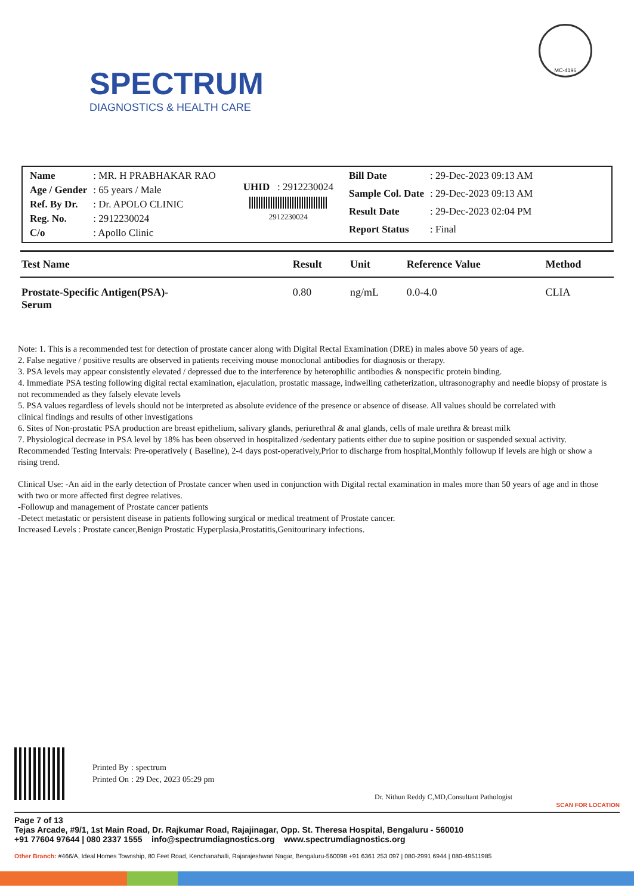SPECTRUM
DIAGNOSTICS & HEALTH CARE
MC-4196
| Name | : MR. H PRABHAKAR RAO |
| Age / Gender | : 65 years / Male |
| Ref. By Dr. | : Dr. APOLO CLINIC |
| Reg. No. | : 2912230024 |
| C/o | : Apollo Clinic |
UHID : 2912230024
2912230024
| Bill Date | : 29-Dec-2023 09:13 AM |
| Sample Col. Date | : 29-Dec-2023 09:13 AM |
| Result Date | : 29-Dec-2023 02:04 PM |
| Report Status | : Final |
| Test Name | Result | Unit | Reference Value | Method |
| --- | --- | --- | --- | --- |
| Prostate-Specific Antigen(PSA)- Serum | 0.80 | ng/mL | 0.0-4.0 | CLIA |
Note: 1. This is a recommended test for detection of prostate cancer along with Digital Rectal Examination (DRE) in males above 50 years of age.
2. False negative / positive results are observed in patients receiving mouse monoclonal antibodies for diagnosis or therapy.
3. PSA levels may appear consistently elevated / depressed due to the interference by heterophilic antibodies & nonspecific protein binding.
4. Immediate PSA testing following digital rectal examination, ejaculation, prostatic massage, indwelling catheterization, ultrasonography and needle biopsy of prostate is not recommended as they falsely elevate levels
5. PSA values regardless of levels should not be interpreted as absolute evidence of the presence or absence of disease. All values should be correlated with
clinical findings and results of other investigations
6. Sites of Non-prostatic PSA production are breast epithelium, salivary glands, periurethral & anal glands, cells of male urethra & breast milk
7. Physiological decrease in PSA level by 18% has been observed in hospitalized /sedentary patients either due to supine position or suspended sexual activity.
Recommended Testing Intervals: Pre-operatively ( Baseline), 2-4 days post-operatively,Prior to discharge from hospital,Monthly followup if levels are high or show a rising trend.
Clinical Use: -An aid in the early detection of Prostate cancer when used in conjunction with Digital rectal examination in males more than 50 years of age and in those with two or more affected first degree relatives.
-Followup and management of Prostate cancer patients
-Detect metastatic or persistent disease in patients following surgical or medical treatment of Prostate cancer.
Increased Levels : Prostate cancer,Benign Prostatic Hyperplasia,Prostatitis,Genitourinary infections.
| Printed By | : spectrum |
| Printed On | : 29 Dec, 2023 05:29 pm |
Dr. Nithun Reddy C,MD,Consultant Pathologist
SCAN FOR LOCATION
Page 7 of 13
Tejas Arcade, #9/1, 1st Main Road, Dr. Rajkumar Road, Rajajinagar, Opp. St. Theresa Hospital, Bengaluru - 560010
+91 77604 97644 | 080 2337 1555 info@spectrumdiagnostics.org www.spectrumdiagnostics.org
Other Branch: #466/A, Ideal Homes Township, 80 Feet Road, Kenchanahalli, Rajarajeshwari Nagar, Bengaluru-560098 +91 6361 253 097 | 080-2991 6944 | 080-49511985